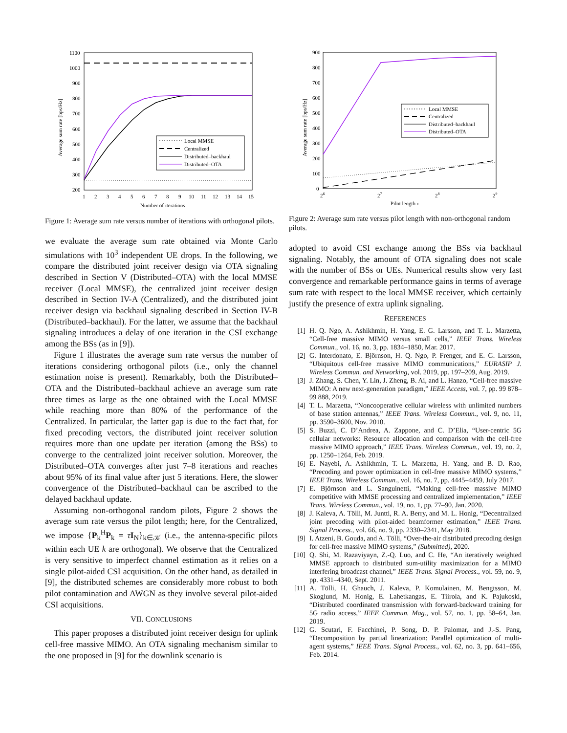1100
1000
900
800
700
600
500
400
300
200
1
2
3
4
5
6
7
8
9
10
11
12
13
14
15
Number of iterations
Average sum rate [bps/Hz]
Local MMSE
Centralized
Distributed–backhaul
Distributed–OTA
Figure 1: Average sum rate versus number of iterations with orthogonal pilots.
we evaluate the average sum rate obtained via Monte Carlo simulations with 10<sup>3</sup> independent UE drops. In the following, we compare the distributed joint receiver design via OTA signaling described in Section V (Distributed–OTA) with the local MMSE receiver (Local MMSE), the centralized joint receiver design described in Section IV-A (Centralized), and the distributed joint receiver design via backhaul signaling described in Section IV-B (Distributed–backhaul). For the latter, we assume that the backhaul signaling introduces a delay of one iteration in the CSI exchange among the BSs (as in [9]).
Figure 1 illustrates the average sum rate versus the number of iterations considering orthogonal pilots (i.e., only the channel estimation noise is present). Remarkably, both the Distributed–OTA and the Distributed–backhaul achieve an average sum rate three times as large as the one obtained with the Local MMSE while reaching more than 80% of the performance of the Centralized. In particular, the latter gap is due to the fact that, for fixed precoding vectors, the distributed joint receiver solution requires more than one update per iteration (among the BSs) to converge to the centralized joint receiver solution. Moreover, the Distributed–OTA converges after just 7–8 iterations and reaches about 95% of its final value after just 5 iterations. Here, the slower convergence of the Distributed–backhaul can be ascribed to the delayed backhaul update.
Assuming non-orthogonal random pilots, Figure 2 shows the average sum rate versus the pilot length; here, for the Centralized, we impose {P<sub>k</sub><sup>H</sup>P<sub>k</sub> = τI<sub>N</sub>}<sub>k∈𝒦</sub> (i.e., the antenna-specific pilots within each UE k are orthogonal). We observe that the Centralized is very sensitive to imperfect channel estimation as it relies on a single pilot-aided CSI acquisition. On the other hand, as detailed in [9], the distributed schemes are considerably more robust to both pilot contamination and AWGN as they involve several pilot-aided CSI acquisitions.
VII. CONCLUSIONS
This paper proposes a distributed joint receiver design for uplink cell-free massive MIMO. An OTA signaling mechanism similar to the one proposed in [9] for the downlink scenario is
900
800
700
600
500
400
300
200
100
0
26
27
28
29
Pilot length τ
Average sum rate [bps/Hz]
Local MMSE
Centralized
Distributed–backhaul
Distributed–OTA
Figure 2: Average sum rate versus pilot length with non-orthogonal random pilots.
adopted to avoid CSI exchange among the BSs via backhaul signaling. Notably, the amount of OTA signaling does not scale with the number of BSs or UEs. Numerical results show very fast convergence and remarkable performance gains in terms of average sum rate with respect to the local MMSE receiver, which certainly justify the presence of extra uplink signaling.
REFERENCES
[1] H. Q. Ngo, A. Ashikhmin, H. Yang, E. G. Larsson, and T. L. Marzetta, “Cell-free massive MIMO versus small cells,” IEEE Trans. Wireless Commun., vol. 16, no. 3, pp. 1834–1850, Mar. 2017.
[2] G. Interdonato, E. Björnson, H. Q. Ngo, P. Frenger, and E. G. Larsson, “Ubiquitous cell-free massive MIMO communications,” EURASIP J. Wireless Commun. and Networking, vol. 2019, pp. 197–209, Aug. 2019.
[3] J. Zhang, S. Chen, Y. Lin, J. Zheng, B. Ai, and L. Hanzo, “Cell-free massive MIMO: A new next-generation paradigm,” IEEE Access, vol. 7, pp. 99 878–99 888, 2019.
[4] T. L. Marzetta, “Noncooperative cellular wireless with unlimited numbers of base station antennas,” IEEE Trans. Wireless Commun., vol. 9, no. 11, pp. 3590–3600, Nov. 2010.
[5] S. Buzzi, C. D’Andrea, A. Zappone, and C. D’Elia, “User-centric 5G cellular networks: Resource allocation and comparison with the cell-free massive MIMO approach,” IEEE Trans. Wireless Commun., vol. 19, no. 2, pp. 1250–1264, Feb. 2019.
[6] E. Nayebi, A. Ashikhmin, T. L. Marzetta, H. Yang, and B. D. Rao, “Precoding and power optimization in cell-free massive MIMO systems,” IEEE Trans. Wireless Commun., vol. 16, no. 7, pp. 4445–4459, July 2017.
[7] E. Björnson and L. Sanguinetti, “Making cell-free massive MIMO competitive with MMSE processing and centralized implementation,” IEEE Trans. Wireless Commun., vol. 19, no. 1, pp. 77–90, Jan. 2020.
[8] J. Kaleva, A. Tölli, M. Juntti, R. A. Berry, and M. L. Honig, “Decentralized joint precoding with pilot-aided beamformer estimation,” IEEE Trans. Signal Process., vol. 66, no. 9, pp. 2330–2341, May 2018.
[9] I. Atzeni, B. Gouda, and A. Tölli, “Over-the-air distributed precoding design for cell-free massive MIMO systems,” (Submitted), 2020.
[10] Q. Shi, M. Razaviyayn, Z.-Q. Luo, and C. He, “An iteratively weighted MMSE approach to distributed sum-utility maximization for a MIMO interfering broadcast channel,” IEEE Trans. Signal Process., vol. 59, no. 9, pp. 4331–4340, Sept. 2011.
[11] A. Tölli, H. Ghauch, J. Kaleva, P. Komulainen, M. Bengtsson, M. Skoglund, M. Honig, E. Lahetkangas, E. Tiirola, and K. Pajukoski, “Distributed coordinated transmission with forward-backward training for 5G radio access,” IEEE Commun. Mag., vol. 57, no. 1, pp. 58–64, Jan. 2019.
[12] G. Scutari, F. Facchinei, P. Song, D. P. Palomar, and J.-S. Pang, “Decomposition by partial linearization: Parallel optimization of multi-agent systems,” IEEE Trans. Signal Process., vol. 62, no. 3, pp. 641–656, Feb. 2014.